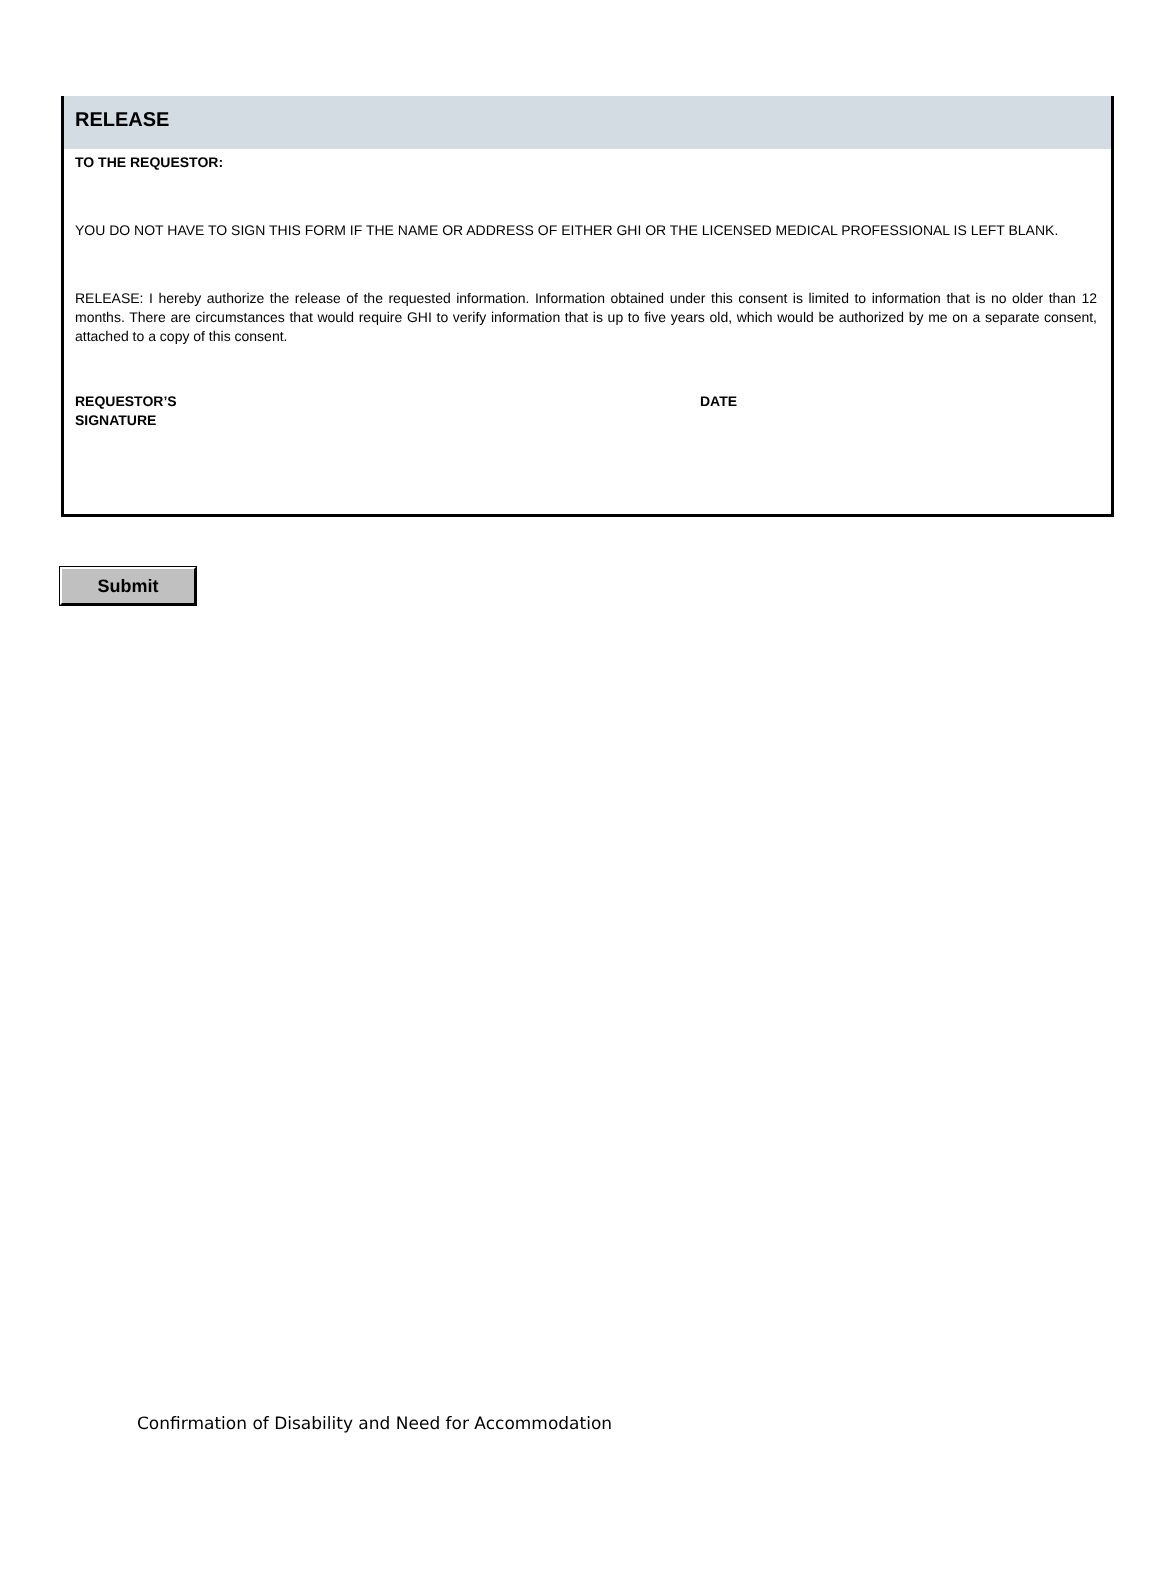RELEASE
TO THE REQUESTOR:
YOU DO NOT HAVE TO SIGN THIS FORM IF THE NAME OR ADDRESS OF EITHER GHI OR THE LICENSED MEDICAL PROFESSIONAL IS LEFT BLANK.
RELEASE: I hereby authorize the release of the requested information. Information obtained under this consent is limited to information that is no older than 12 months. There are circumstances that would require GHI to verify information that is up to five years old, which would be authorized by me on a separate consent, attached to a copy of this consent.
REQUESTOR’S
SIGNATURE
DATE
Submit
Confirmation of Disability and Need for Accommodation